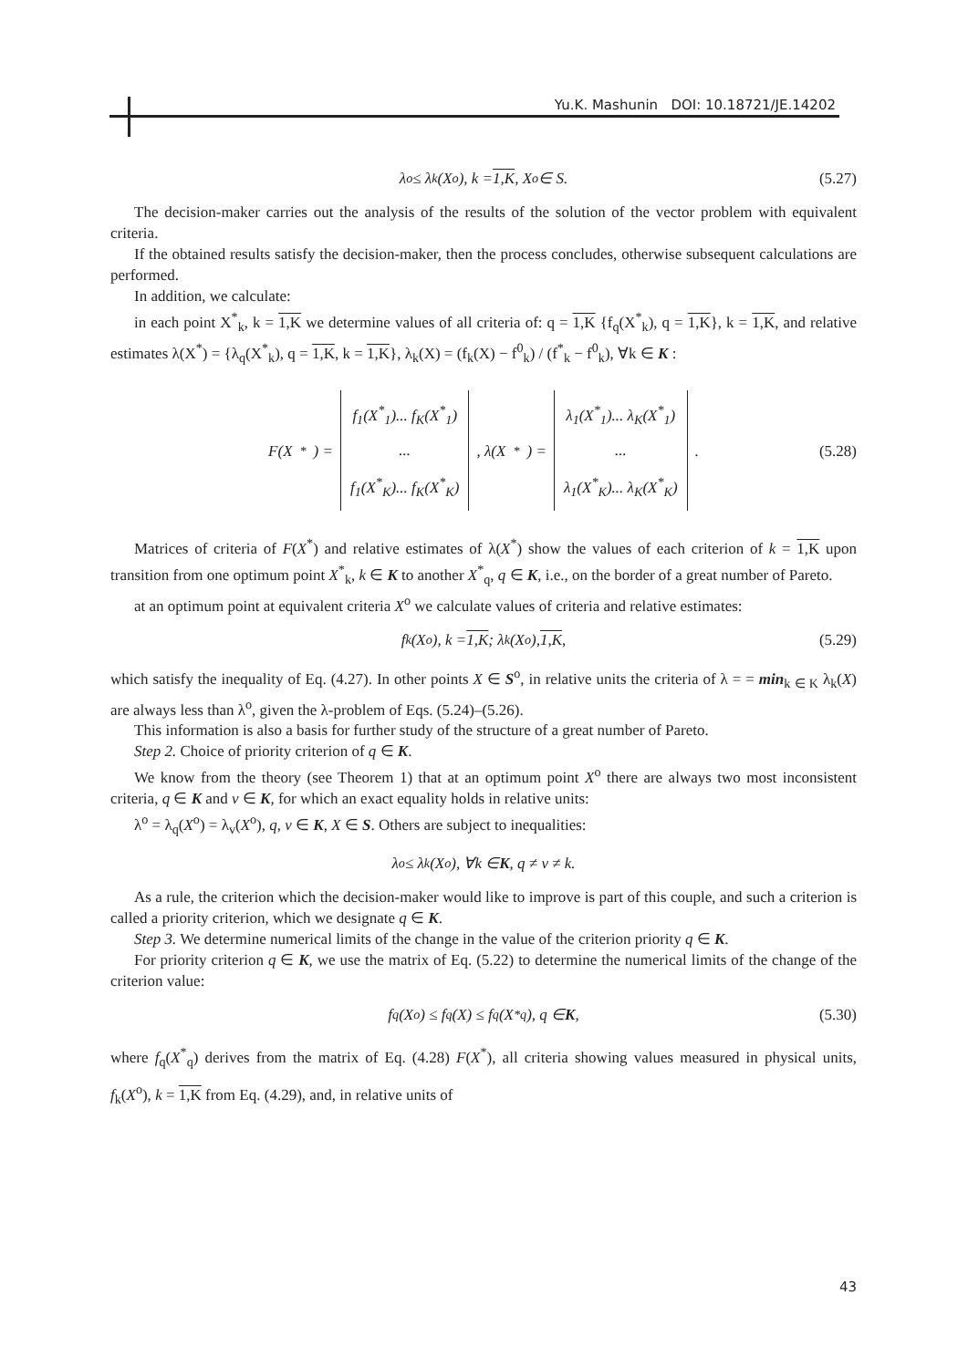Yu.K. Mashunin DOI: 10.18721/JE.14202
λ<sup>o</sup> ≤ λ<sub>k</sub>(X<sup>o</sup>), k = 1,K, X<sup>o</sup> ∈ S. (5.27)
The decision-maker carries out the analysis of the results of the solution of the vector problem with equivalent criteria.
If the obtained results satisfy the decision-maker, then the process concludes, otherwise subsequent calculations are performed.
In addition, we calculate:
in each point X<sup>*</sup><sub>k</sub>, k = 1,K we determine values of all criteria of: q = 1,K {f<sub>q</sub>(X<sup>*</sup><sub>k</sub>), q = 1,K}, k = 1,K, and relative estimates λ(X<sup>*</sup>) = {λ<sub>q</sub>(X<sup>*</sup><sub>k</sub>), q = 1,K, k = 1,K}, λ<sub>k</sub>(X) = (f<sub>k</sub>(X) − f<sup>0</sup><sub>k</sub>) / (f<sup>*</sup><sub>k</sub> − f<sup>0</sup><sub>k</sub>), ∀k ∈ K :
F(X<sup>*</sup>) =
f<sub>1</sub>(X<sup>*</sup><sub>1</sub>)... f<sub>K</sub>(X<sup>*</sup><sub>1</sub>)
...
f<sub>1</sub>(X<sup>*</sup><sub>K</sub>)... f<sub>K</sub>(X<sup>*</sup><sub>K</sub>)
, λ(X<sup>*</sup>) =
λ<sub>1</sub>(X<sup>*</sup><sub>1</sub>)... λ<sub>K</sub>(X<sup>*</sup><sub>1</sub>)
...
λ<sub>1</sub>(X<sup>*</sup><sub>K</sub>)... λ<sub>K</sub>(X<sup>*</sup><sub>K</sub>)
. (5.28)
Matrices of criteria of F(X<sup>*</sup>) and relative estimates of λ(X<sup>*</sup>) show the values of each criterion of k = 1,K upon transition from one optimum point X<sup>*</sup><sub>k</sub>, k ∈ K to another X<sup>*</sup><sub>q</sub>, q ∈ K, i.e., on the border of a great number of Pareto.
at an optimum point at equivalent criteria X<sup>o</sup> we calculate values of criteria and relative estimates:
f<sub>k</sub>(X<sup>o</sup>), k = 1,K; λ<sub>k</sub>(X<sup>o</sup>), 1,K, (5.29)
which satisfy the inequality of Eq. (4.27). In other points X ∈ S<sup>o</sup>, in relative units the criteria of λ = = min<sub>k ∈ K</sub> λ<sub>k</sub>(X) are always less than λ<sup>o</sup>, given the λ-problem of Eqs. (5.24)–(5.26).
This information is also a basis for further study of the structure of a great number of Pareto.
Step 2. Choice of priority criterion of q ∈ K.
We know from the theory (see Theorem 1) that at an optimum point X<sup>o</sup> there are always two most inconsistent criteria, q ∈ K and v ∈ K, for which an exact equality holds in relative units:
λ<sup>o</sup> = λ<sub>q</sub>(X<sup>o</sup>) = λ<sub>v</sub>(X<sup>o</sup>), q, v ∈ K, X ∈ S. Others are subject to inequalities:
λ<sup>o</sup> ≤ λ<sub>k</sub>(X<sup>o</sup>), ∀k ∈ K, q ≠ v ≠ k.
As a rule, the criterion which the decision-maker would like to improve is part of this couple, and such a criterion is called a priority criterion, which we designate q ∈ K.
Step 3. We determine numerical limits of the change in the value of the criterion priority q ∈ K.
For priority criterion q ∈ K, we use the matrix of Eq. (5.22) to determine the numerical limits of the change of the criterion value:
f<sub>q</sub>(X<sup>o</sup>) ≤ f<sub>q</sub>(X) ≤ f<sub>q</sub>(X<sup>*</sup><sub>q</sub>), q ∈ K, (5.30)
where f<sub>q</sub>(X<sup>*</sup><sub>q</sub>) derives from the matrix of Eq. (4.28) F(X<sup>*</sup>), all criteria showing values measured in physical units, f<sub>k</sub>(X<sup>o</sup>), k = 1,K from Eq. (4.29), and, in relative units of
43